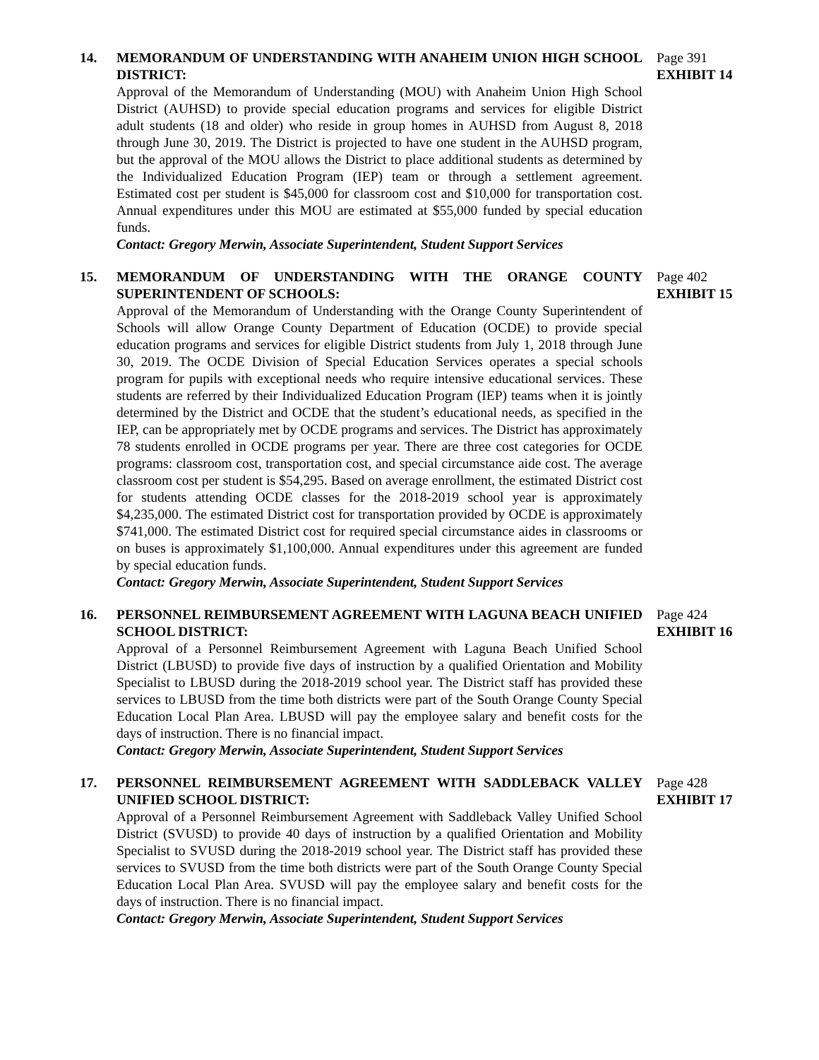14. MEMORANDUM OF UNDERSTANDING WITH ANAHEIM UNION HIGH SCHOOL DISTRICT:
Approval of the Memorandum of Understanding (MOU) with Anaheim Union High School District (AUHSD) to provide special education programs and services for eligible District adult students (18 and older) who reside in group homes in AUHSD from August 8, 2018 through June 30, 2019. The District is projected to have one student in the AUHSD program, but the approval of the MOU allows the District to place additional students as determined by the Individualized Education Program (IEP) team or through a settlement agreement. Estimated cost per student is $45,000 for classroom cost and $10,000 for transportation cost. Annual expenditures under this MOU are estimated at $55,000 funded by special education funds.
Contact: Gregory Merwin, Associate Superintendent, Student Support Services
Page 391
EXHIBIT 14
15. MEMORANDUM OF UNDERSTANDING WITH THE ORANGE COUNTY SUPERINTENDENT OF SCHOOLS:
Approval of the Memorandum of Understanding with the Orange County Superintendent of Schools will allow Orange County Department of Education (OCDE) to provide special education programs and services for eligible District students from July 1, 2018 through June 30, 2019. The OCDE Division of Special Education Services operates a special schools program for pupils with exceptional needs who require intensive educational services. These students are referred by their Individualized Education Program (IEP) teams when it is jointly determined by the District and OCDE that the student’s educational needs, as specified in the IEP, can be appropriately met by OCDE programs and services. The District has approximately 78 students enrolled in OCDE programs per year. There are three cost categories for OCDE programs: classroom cost, transportation cost, and special circumstance aide cost. The average classroom cost per student is $54,295. Based on average enrollment, the estimated District cost for students attending OCDE classes for the 2018-2019 school year is approximately $4,235,000. The estimated District cost for transportation provided by OCDE is approximately $741,000. The estimated District cost for required special circumstance aides in classrooms or on buses is approximately $1,100,000. Annual expenditures under this agreement are funded by special education funds.
Contact: Gregory Merwin, Associate Superintendent, Student Support Services
Page 402
EXHIBIT 15
16. PERSONNEL REIMBURSEMENT AGREEMENT WITH LAGUNA BEACH UNIFIED SCHOOL DISTRICT:
Approval of a Personnel Reimbursement Agreement with Laguna Beach Unified School District (LBUSD) to provide five days of instruction by a qualified Orientation and Mobility Specialist to LBUSD during the 2018-2019 school year. The District staff has provided these services to LBUSD from the time both districts were part of the South Orange County Special Education Local Plan Area. LBUSD will pay the employee salary and benefit costs for the days of instruction. There is no financial impact.
Contact: Gregory Merwin, Associate Superintendent, Student Support Services
Page 424
EXHIBIT 16
17. PERSONNEL REIMBURSEMENT AGREEMENT WITH SADDLEBACK VALLEY UNIFIED SCHOOL DISTRICT:
Approval of a Personnel Reimbursement Agreement with Saddleback Valley Unified School District (SVUSD) to provide 40 days of instruction by a qualified Orientation and Mobility Specialist to SVUSD during the 2018-2019 school year. The District staff has provided these services to SVUSD from the time both districts were part of the South Orange County Special Education Local Plan Area. SVUSD will pay the employee salary and benefit costs for the days of instruction. There is no financial impact.
Contact: Gregory Merwin, Associate Superintendent, Student Support Services
Page 428
EXHIBIT 17